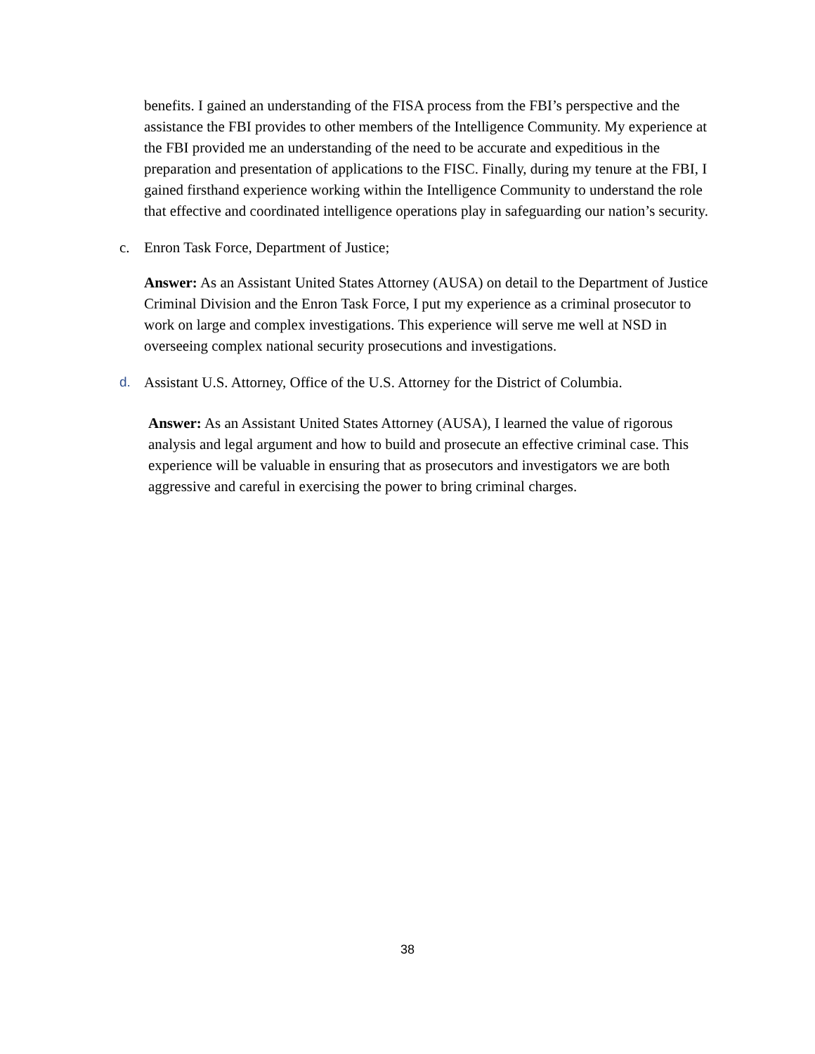benefits. I gained an understanding of the FISA process from the FBI’s perspective and the assistance the FBI provides to other members of the Intelligence Community. My experience at the FBI provided me an understanding of the need to be accurate and expeditious in the preparation and presentation of applications to the FISC. Finally, during my tenure at the FBI, I gained firsthand experience working within the Intelligence Community to understand the role that effective and coordinated intelligence operations play in safeguarding our nation’s security.
c. Enron Task Force, Department of Justice;
Answer: As an Assistant United States Attorney (AUSA) on detail to the Department of Justice Criminal Division and the Enron Task Force, I put my experience as a criminal prosecutor to work on large and complex investigations. This experience will serve me well at NSD in overseeing complex national security prosecutions and investigations.
d. Assistant U.S. Attorney, Office of the U.S. Attorney for the District of Columbia.
Answer: As an Assistant United States Attorney (AUSA), I learned the value of rigorous analysis and legal argument and how to build and prosecute an effective criminal case. This experience will be valuable in ensuring that as prosecutors and investigators we are both aggressive and careful in exercising the power to bring criminal charges.
38